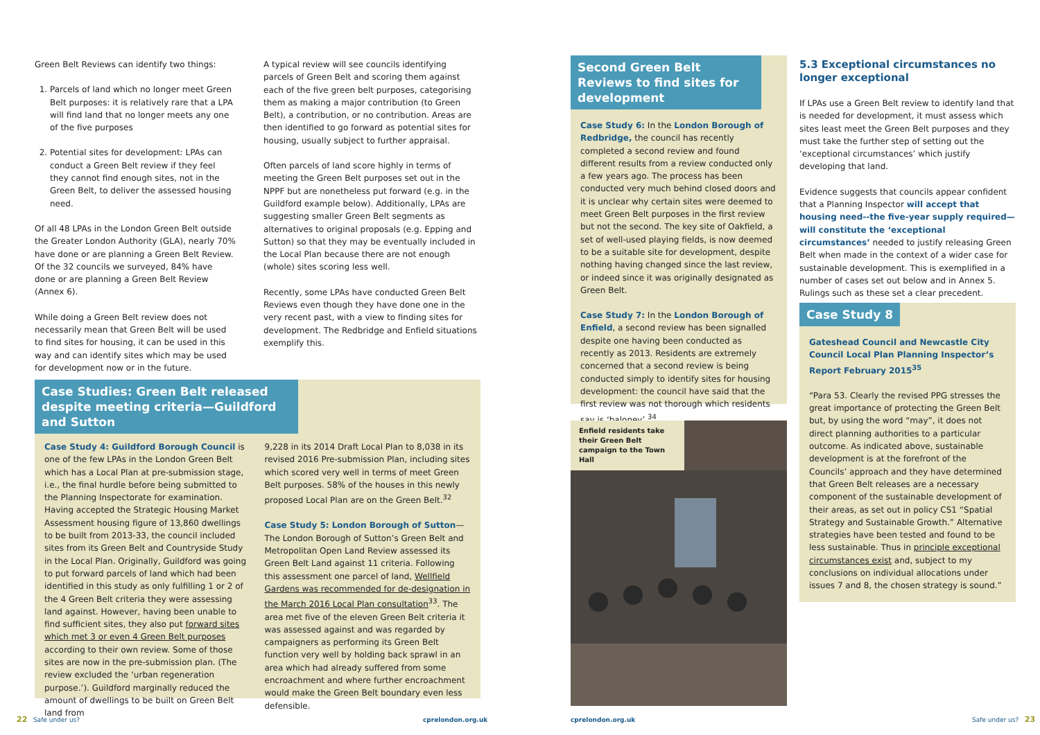Green Belt Reviews can identify two things:
1. Parcels of land which no longer meet Green Belt purposes: it is relatively rare that a LPA will find land that no longer meets any one of the five purposes
2. Potential sites for development: LPAs can conduct a Green Belt review if they feel they cannot find enough sites, not in the Green Belt, to deliver the assessed housing need.
Of all 48 LPAs in the London Green Belt outside the Greater London Authority (GLA), nearly 70% have done or are planning a Green Belt Review. Of the 32 councils we surveyed, 84% have done or are planning a Green Belt Review (Annex 6).
While doing a Green Belt review does not necessarily mean that Green Belt will be used to find sites for housing, it can be used in this way and can identify sites which may be used for development now or in the future.
A typical review will see councils identifying parcels of Green Belt and scoring them against each of the five green belt purposes, categorising them as making a major contribution (to Green Belt), a contribution, or no contribution. Areas are then identified to go forward as potential sites for housing, usually subject to further appraisal.
Often parcels of land score highly in terms of meeting the Green Belt purposes set out in the NPPF but are nonetheless put forward (e.g. in the Guildford example below). Additionally, LPAs are suggesting smaller Green Belt segments as alternatives to original proposals (e.g. Epping and Sutton) so that they may be eventually included in the Local Plan because there are not enough (whole) sites scoring less well.
Recently, some LPAs have conducted Green Belt Reviews even though they have done one in the very recent past, with a view to finding sites for development. The Redbridge and Enfield situations exemplify this.
Case Studies: Green Belt released despite meeting criteria—Guildford and Sutton
Case Study 4: Guildford Borough Council is one of the few LPAs in the London Green Belt which has a Local Plan at pre-submission stage, i.e., the final hurdle before being submitted to the Planning Inspectorate for examination. Having accepted the Strategic Housing Market Assessment housing figure of 13,860 dwellings to be built from 2013-33, the council included sites from its Green Belt and Countryside Study in the Local Plan. Originally, Guildford was going to put forward parcels of land which had been identified in this study as only fulfilling 1 or 2 of the 4 Green Belt criteria they were assessing land against. However, having been unable to find sufficient sites, they also put forward sites which met 3 or even 4 Green Belt purposes according to their own review. Some of those sites are now in the pre-submission plan. (The review excluded the ‘urban regeneration purpose.’). Guildford marginally reduced the amount of dwellings to be built on Green Belt land from
9,228 in its 2014 Draft Local Plan to 8,038 in its revised 2016 Pre-submission Plan, including sites which scored very well in terms of meet Green Belt purposes. 58% of the houses in this newly proposed Local Plan are on the Green Belt.<sup>32</sup>
Case Study 5: London Borough of Sutton— The London Borough of Sutton’s Green Belt and Metropolitan Open Land Review assessed its Green Belt Land against 11 criteria. Following this assessment one parcel of land, Wellfield Gardens was recommended for de-designation in the March 2016 Local Plan consultation<sup>33</sup>. The area met five of the eleven Green Belt criteria it was assessed against and was regarded by campaigners as performing its Green Belt function very well by holding back sprawl in an area which had already suffered from some encroachment and where further encroachment would make the Green Belt boundary even less defensible.
Second Green Belt Reviews to find sites for development
Case Study 6: In the London Borough of Redbridge, the council has recently completed a second review and found different results from a review conducted only a few years ago. The process has been conducted very much behind closed doors and it is unclear why certain sites were deemed to meet Green Belt purposes in the first review but not the second. The key site of Oakfield, a set of well-used playing fields, is now deemed to be a suitable site for development, despite nothing having changed since the last review, or indeed since it was originally designated as Green Belt.
Case Study 7: In the London Borough of Enfield, a second review has been signalled despite one having been conducted as recently as 2013. Residents are extremely concerned that a second review is being conducted simply to identify sites for housing development: the council have said that the first review was not thorough which residents say is ‘baloney’.<sup>34</sup>
Enfield residents take their Green Belt campaign to the Town Hall
5.3 Exceptional circumstances no longer exceptional
If LPAs use a Green Belt review to identify land that is needed for development, it must assess which sites least meet the Green Belt purposes and they must take the further step of setting out the ‘exceptional circumstances’ which justify developing that land.
Evidence suggests that councils appear confident that a Planning Inspector will accept that housing need--the five-year supply required—will constitute the ‘exceptional circumstances’ needed to justify releasing Green Belt when made in the context of a wider case for sustainable development. This is exemplified in a number of cases set out below and in Annex 5. Rulings such as these set a clear precedent.
Case Study 8
Gateshead Council and Newcastle City Council Local Plan Planning Inspector’s Report February 2015<sup>35</sup>
“Para 53. Clearly the revised PPG stresses the great importance of protecting the Green Belt but, by using the word “may”, it does not direct planning authorities to a particular outcome. As indicated above, sustainable development is at the forefront of the Councils’ approach and they have determined that Green Belt releases are a necessary component of the sustainable development of their areas, as set out in policy CS1 “Spatial Strategy and Sustainable Growth.” Alternative strategies have been tested and found to be less sustainable. Thus in principle exceptional circumstances exist and, subject to my conclusions on individual allocations under issues 7 and 8, the chosen strategy is sound.”
22 Safe under us? cprelondon.org.uk cprelondon.org.uk Safe under us? 23